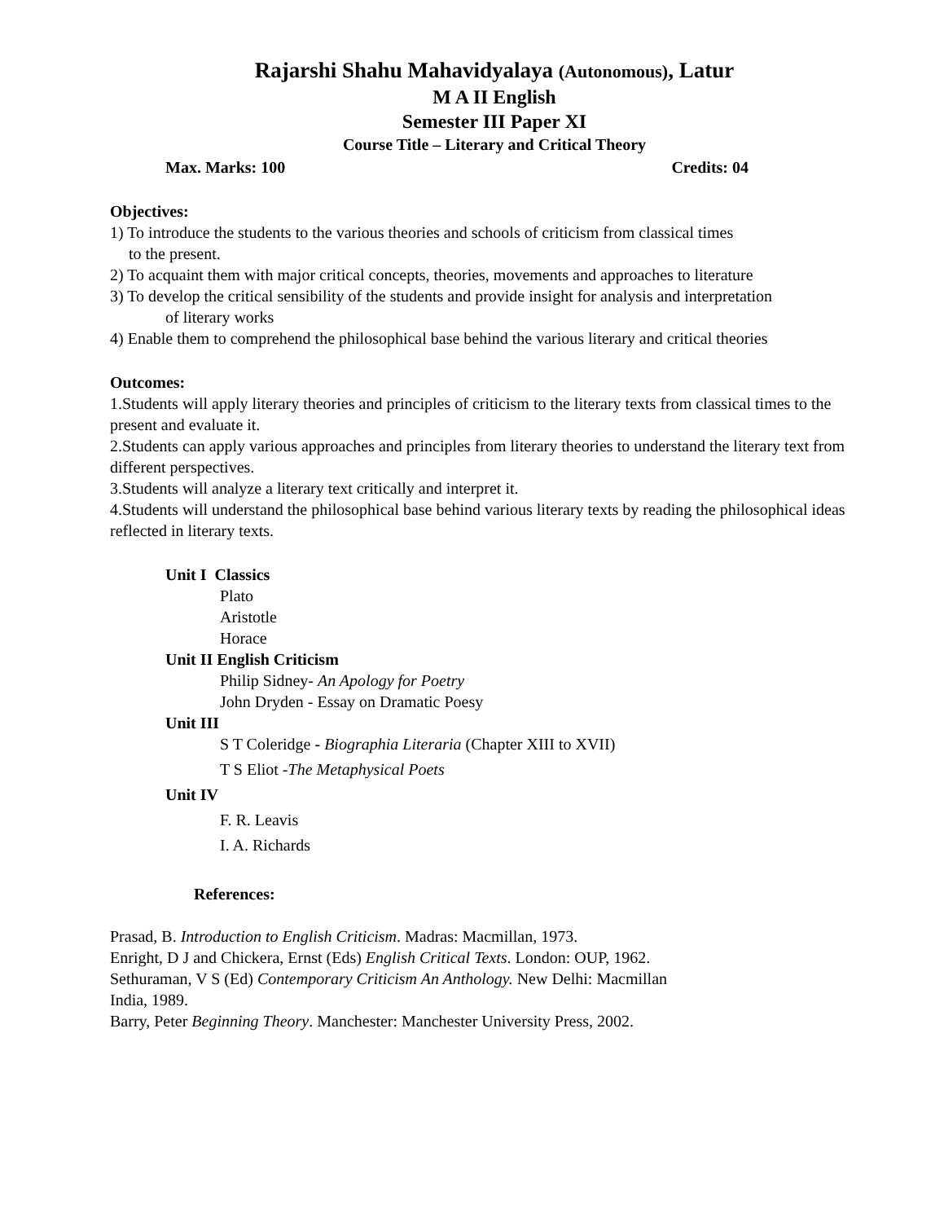Rajarshi Shahu Mahavidyalaya (Autonomous), Latur
M A II English
Semester III Paper XI
Course Title – Literary and Critical Theory
Max. Marks: 100 Credits: 04
Objectives:
1) To introduce the students to the various theories and schools of criticism from classical times
to the present.
2) To acquaint them with major critical concepts, theories, movements and approaches to literature
3) To develop the critical sensibility of the students and provide insight for analysis and interpretation
of literary works
4) Enable them to comprehend the philosophical base behind the various literary and critical theories
Outcomes:
1.Students will apply literary theories and principles of criticism to the literary texts from classical times to the present and evaluate it.
2.Students can apply various approaches and principles from literary theories to understand the literary text from different perspectives.
3.Students will analyze a literary text critically and interpret it.
4.Students will understand the philosophical base behind various literary texts by reading the philosophical ideas reflected in literary texts.
Unit I Classics
Plato
Aristotle
Horace
Unit II English Criticism
Philip Sidney- An Apology for Poetry
John Dryden - Essay on Dramatic Poesy
Unit III
S T Coleridge - Biographia Literaria (Chapter XIII to XVII)
T S Eliot -The Metaphysical Poets
Unit IV
F. R. Leavis
I. A. Richards
References:
Prasad, B. Introduction to English Criticism. Madras: Macmillan, 1973.
Enright, D J and Chickera, Ernst (Eds) English Critical Texts. London: OUP, 1962.
Sethuraman, V S (Ed) Contemporary Criticism An Anthology. New Delhi: Macmillan
India, 1989.
Barry, Peter Beginning Theory. Manchester: Manchester University Press, 2002.